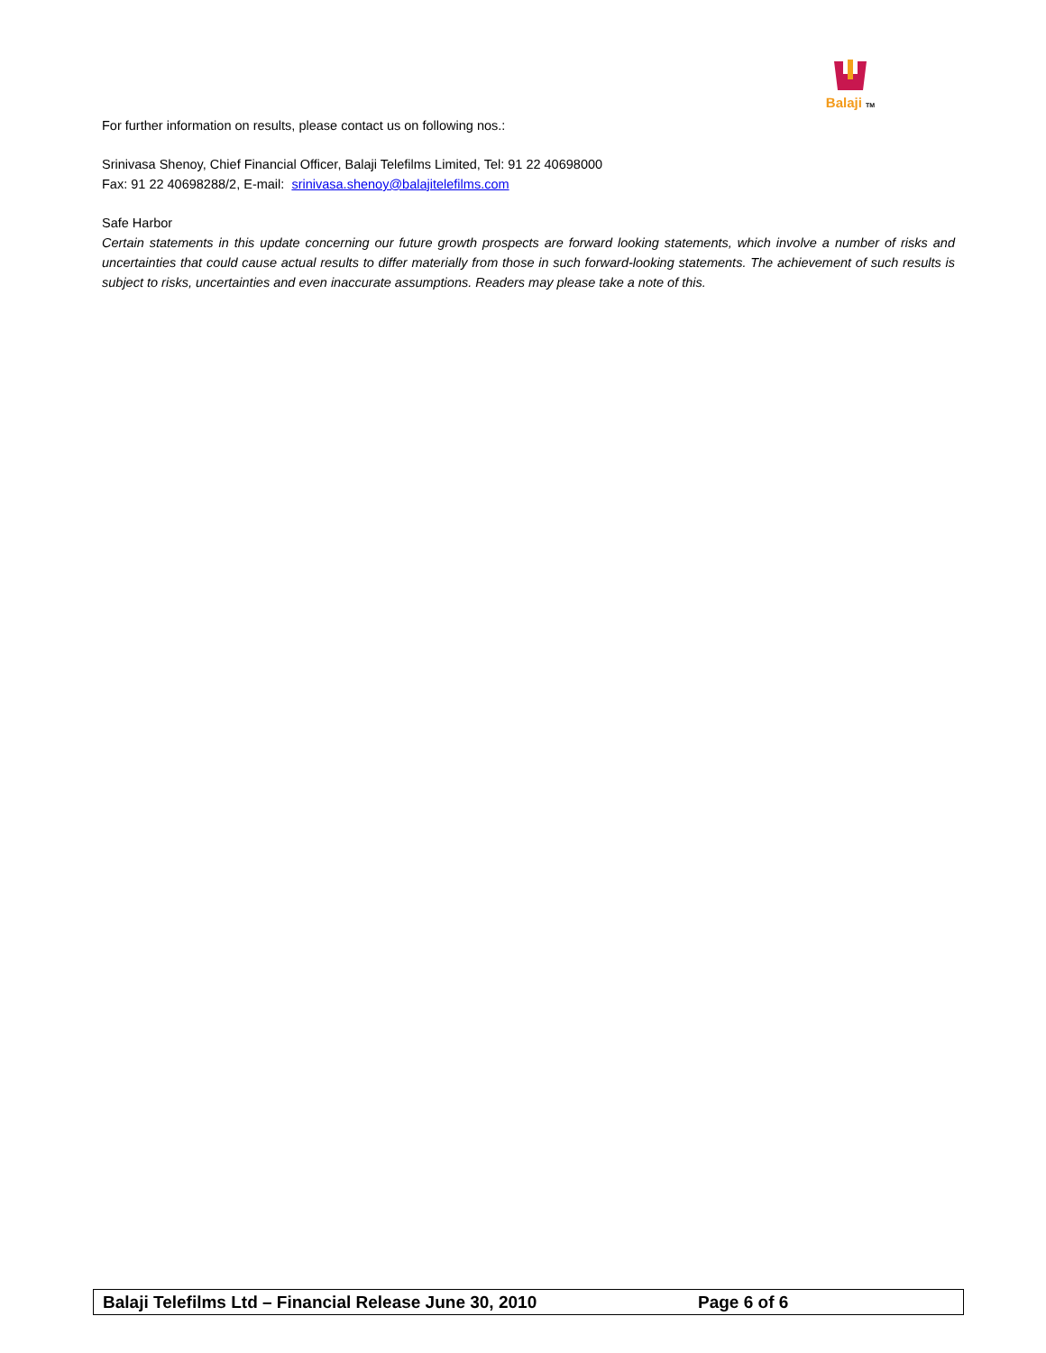Balaji TM
For further information on results, please contact us on following nos.:
Srinivasa Shenoy, Chief Financial Officer, Balaji Telefilms Limited, Tel: 91 22 40698000
Fax: 91 22 40698288/2, E-mail: srinivasa.shenoy@balajitelefilms.com
Safe Harbor
Certain statements in this update concerning our future growth prospects are forward looking statements, which involve a number of risks and uncertainties that could cause actual results to differ materially from those in such forward-looking statements. The achievement of such results is subject to risks, uncertainties and even inaccurate assumptions. Readers may please take a note of this.
Balaji Telefilms Ltd – Financial Release June 30, 2010 Page 6 of 6